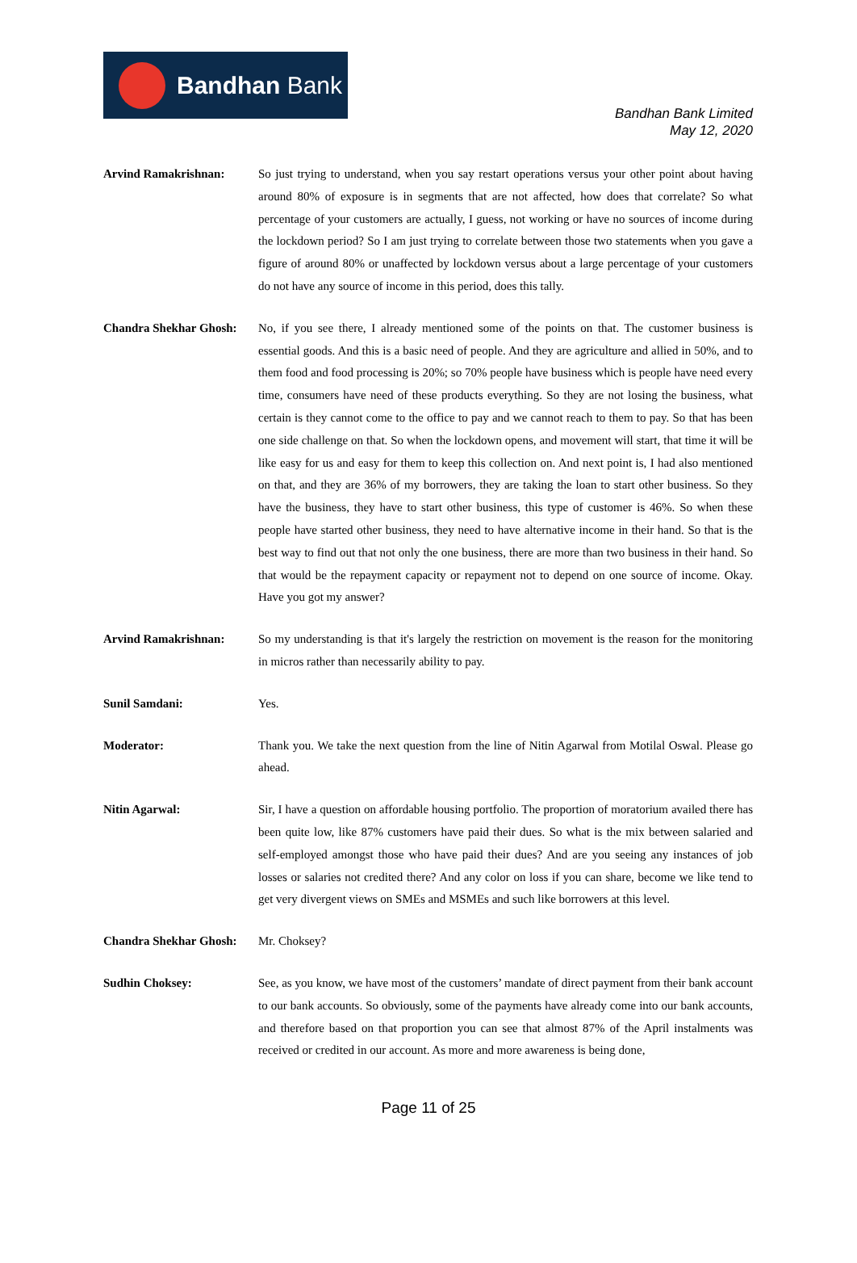Bandhan Bank
Bandhan Bank Limited
May 12, 2020
Arvind Ramakrishnan: So just trying to understand, when you say restart operations versus your other point about having around 80% of exposure is in segments that are not affected, how does that correlate? So what percentage of your customers are actually, I guess, not working or have no sources of income during the lockdown period? So I am just trying to correlate between those two statements when you gave a figure of around 80% or unaffected by lockdown versus about a large percentage of your customers do not have any source of income in this period, does this tally.
Chandra Shekhar Ghosh:
No, if you see there, I already mentioned some of the points on that. The customer business is essential goods. And this is a basic need of people. And they are agriculture and allied in 50%, and to them food and food processing is 20%; so 70% people have business which is people have need every time, consumers have need of these products everything. So they are not losing the business, what certain is they cannot come to the office to pay and we cannot reach to them to pay. So that has been one side challenge on that. So when the lockdown opens, and movement will start, that time it will be like easy for us and easy for them to keep this collection on. And next point is, I had also mentioned on that, and they are 36% of my borrowers, they are taking the loan to start other business. So they have the business, they have to start other business, this type of customer is 46%. So when these people have started other business, they need to have alternative income in their hand. So that is the best way to find out that not only the one business, there are more than two business in their hand. So that would be the repayment capacity or repayment not to depend on one source of income. Okay. Have you got my answer?
Arvind Ramakrishnan: So my understanding is that it's largely the restriction on movement is the reason for the monitoring in micros rather than necessarily ability to pay.
Sunil Samdani: Yes.
Moderator: Thank you. We take the next question from the line of Nitin Agarwal from Motilal Oswal. Please go ahead.
Nitin Agarwal: Sir, I have a question on affordable housing portfolio. The proportion of moratorium availed there has been quite low, like 87% customers have paid their dues. So what is the mix between salaried and self-employed amongst those who have paid their dues? And are you seeing any instances of job losses or salaries not credited there? And any color on loss if you can share, become we like tend to get very divergent views on SMEs and MSMEs and such like borrowers at this level.
Chandra Shekhar Ghosh:
Mr. Choksey?
Sudhin Choksey: See, as you know, we have most of the customers’ mandate of direct payment from their bank account to our bank accounts. So obviously, some of the payments have already come into our bank accounts, and therefore based on that proportion you can see that almost 87% of the April instalments was received or credited in our account. As more and more awareness is being done,
Page 11 of 25